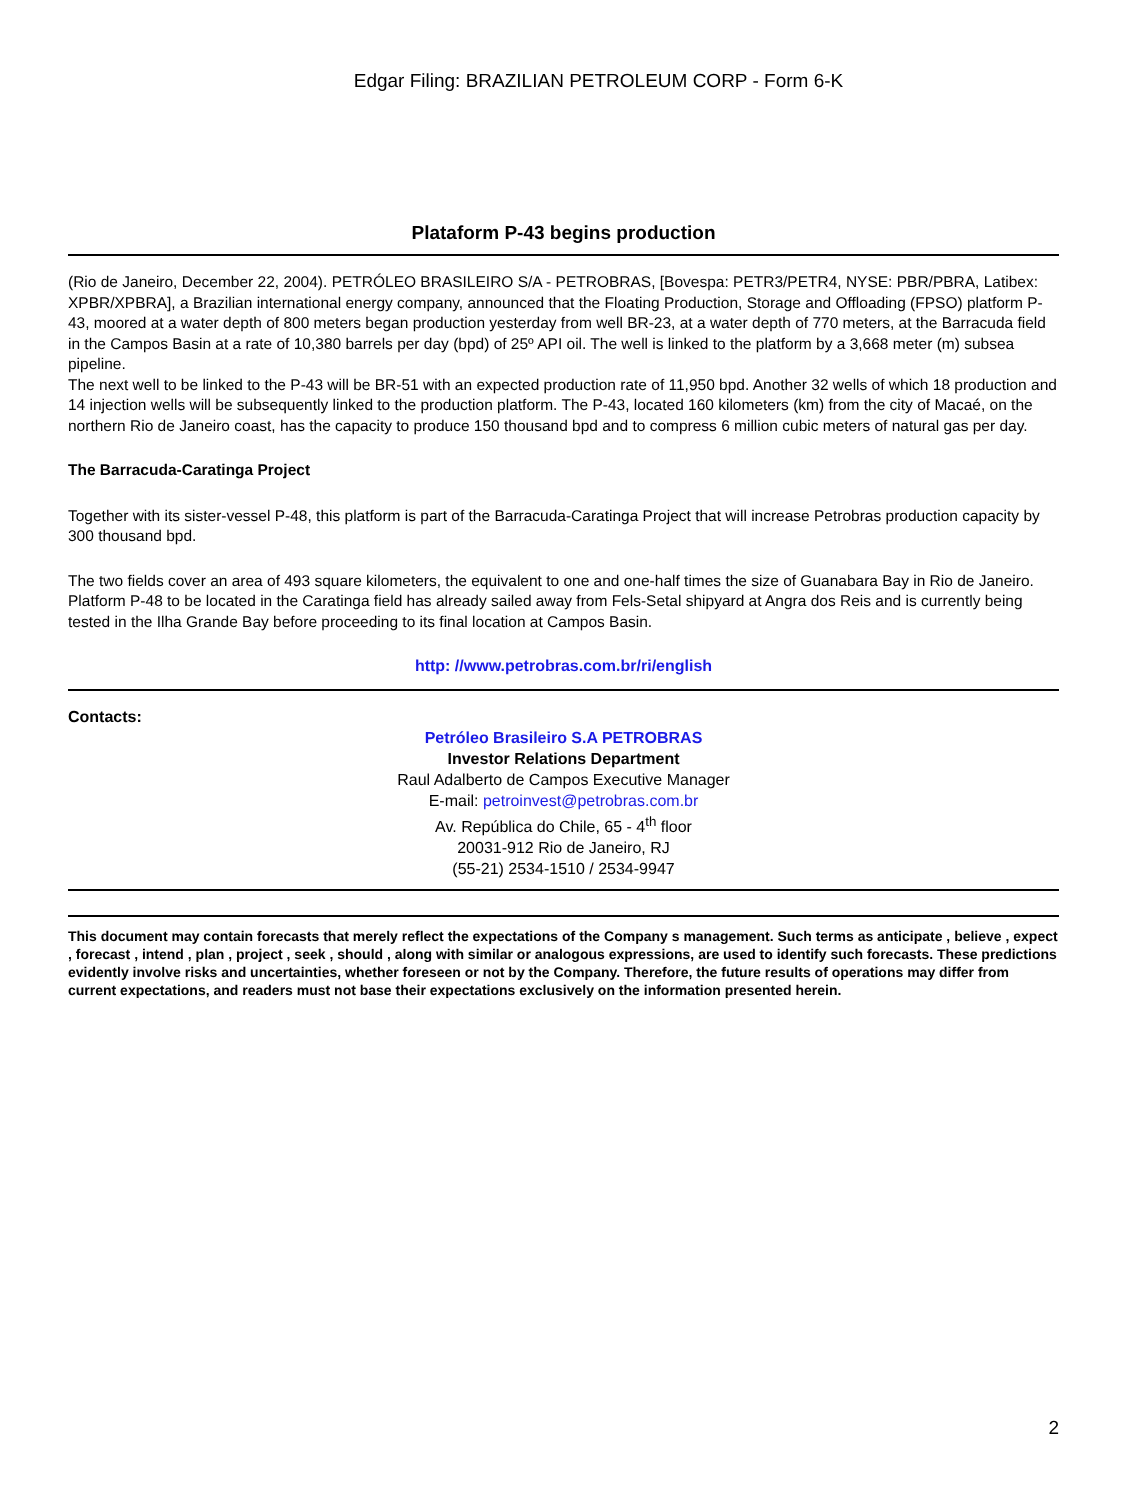Edgar Filing: BRAZILIAN PETROLEUM CORP - Form 6-K
Plataform P-43 begins production
(Rio de Janeiro, December 22, 2004). PETRÓLEO BRASILEIRO S/A - PETROBRAS, [Bovespa: PETR3/PETR4, NYSE: PBR/PBRA, Latibex: XPBR/XPBRA], a Brazilian international energy company, announced that the Floating Production, Storage and Offloading (FPSO) platform P-43, moored at a water depth of 800 meters began production yesterday from well BR-23, at a water depth of 770 meters, at the Barracuda field in the Campos Basin at a rate of 10,380 barrels per day (bpd) of 25º API oil. The well is linked to the platform by a 3,668 meter (m) subsea pipeline.
The next well to be linked to the P-43 will be BR-51 with an expected production rate of 11,950 bpd. Another 32 wells of which 18 production and 14 injection wells will be subsequently linked to the production platform. The P-43, located 160 kilometers (km) from the city of Macaé, on the northern Rio de Janeiro coast, has the capacity to produce 150 thousand bpd and to compress 6 million cubic meters of natural gas per day.
The Barracuda-Caratinga Project
Together with its sister-vessel P-48, this platform is part of the Barracuda-Caratinga Project that will increase Petrobras production capacity by 300 thousand bpd.
The two fields cover an area of 493 square kilometers, the equivalent to one and one-half times the size of Guanabara Bay in Rio de Janeiro. Platform P-48 to be located in the Caratinga field has already sailed away from Fels-Setal shipyard at Angra dos Reis and is currently being tested in the Ilha Grande Bay before proceeding to its final location at Campos Basin.
http: //www.petrobras.com.br/ri/english
Contacts:
Petróleo Brasileiro S.A PETROBRAS
Investor Relations Department
Raul Adalberto de Campos Executive Manager
E-mail: petroinvest@petrobras.com.br
Av. República do Chile, 65 - 4<sup>th</sup> floor
20031-912 Rio de Janeiro, RJ
(55-21) 2534-1510 / 2534-9947
This document may contain forecasts that merely reflect the expectations of the Company s management. Such terms as anticipate , believe , expect , forecast , intend , plan , project , seek , should , along with similar or analogous expressions, are used to identify such forecasts. These predictions evidently involve risks and uncertainties, whether foreseen or not by the Company. Therefore, the future results of operations may differ from current expectations, and readers must not base their expectations exclusively on the information presented herein.
2